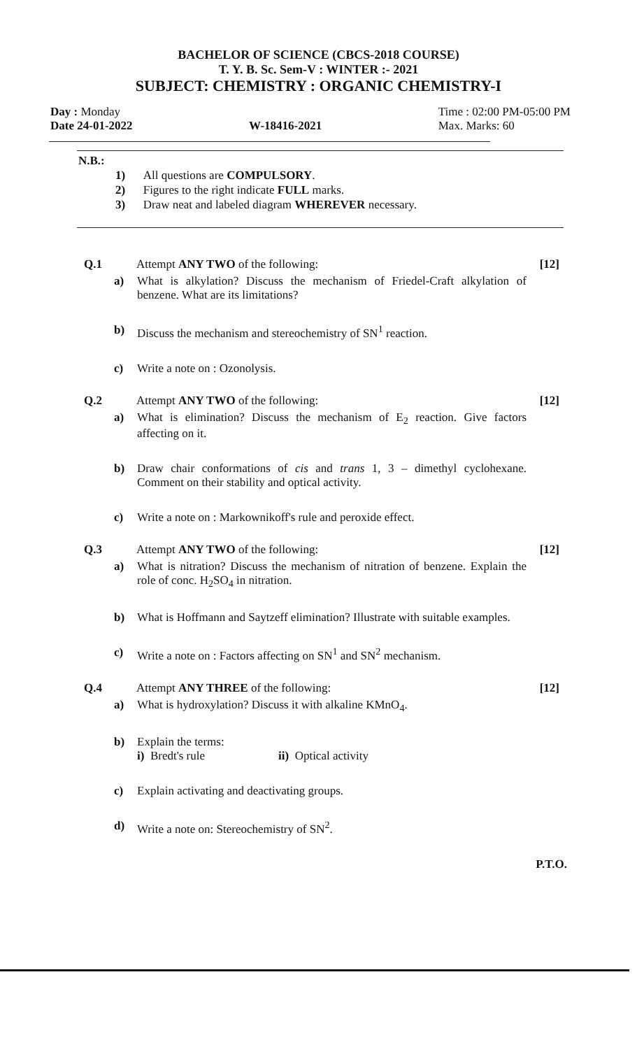BACHELOR OF SCIENCE (CBCS-2018 COURSE)
T. Y. B. Sc. Sem-V : WINTER :- 2021
SUBJECT: CHEMISTRY : ORGANIC CHEMISTRY-I
Day : Monday
Date 24-01-2022
W-18416-2021
Time : 02:00 PM-05:00 PM
Max. Marks: 60
N.B.:
1) All questions are COMPULSORY.
2) Figures to the right indicate FULL marks.
3) Draw neat and labeled diagram WHEREVER necessary.
Q.1 Attempt ANY TWO of the following: [12]
a) What is alkylation? Discuss the mechanism of Friedel-Craft alkylation of benzene. What are its limitations?
b) Discuss the mechanism and stereochemistry of SN<sup>1</sup> reaction.
c) Write a note on : Ozonolysis.
Q.2 Attempt ANY TWO of the following: [12]
a) What is elimination? Discuss the mechanism of E<sub>2</sub> reaction. Give factors affecting on it.
b) Draw chair conformations of cis and trans 1, 3 – dimethyl cyclohexane. Comment on their stability and optical activity.
c) Write a note on : Markownikoff's rule and peroxide effect.
Q.3 Attempt ANY TWO of the following: [12]
a) What is nitration? Discuss the mechanism of nitration of benzene. Explain the role of conc. H<sub>2</sub>SO<sub>4</sub> in nitration.
b) What is Hoffmann and Saytzeff elimination? Illustrate with suitable examples.
c) Write a note on : Factors affecting on SN<sup>1</sup> and SN<sup>2</sup> mechanism.
Q.4 Attempt ANY THREE of the following: [12]
a) What is hydroxylation? Discuss it with alkaline KMnO<sub>4</sub>.
b) Explain the terms:
i) Bredt's rule ii) Optical activity
c) Explain activating and deactivating groups.
d) Write a note on: Stereochemistry of SN<sup>2</sup>.
P.T.O.